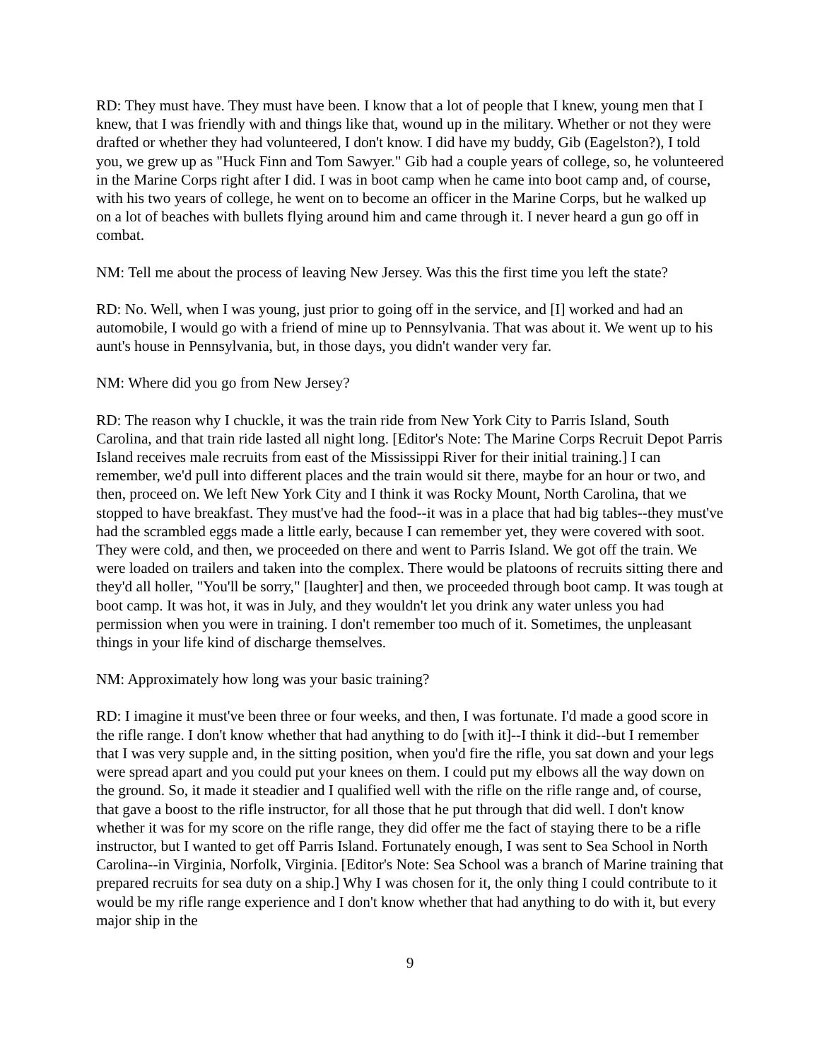RD: They must have. They must have been. I know that a lot of people that I knew, young men that I knew, that I was friendly with and things like that, wound up in the military. Whether or not they were drafted or whether they had volunteered, I don't know. I did have my buddy, Gib (Eagelston?), I told you, we grew up as "Huck Finn and Tom Sawyer." Gib had a couple years of college, so, he volunteered in the Marine Corps right after I did. I was in boot camp when he came into boot camp and, of course, with his two years of college, he went on to become an officer in the Marine Corps, but he walked up on a lot of beaches with bullets flying around him and came through it. I never heard a gun go off in combat.
NM: Tell me about the process of leaving New Jersey. Was this the first time you left the state?
RD: No. Well, when I was young, just prior to going off in the service, and [I] worked and had an automobile, I would go with a friend of mine up to Pennsylvania. That was about it. We went up to his aunt's house in Pennsylvania, but, in those days, you didn't wander very far.
NM: Where did you go from New Jersey?
RD: The reason why I chuckle, it was the train ride from New York City to Parris Island, South Carolina, and that train ride lasted all night long. [Editor's Note: The Marine Corps Recruit Depot Parris Island receives male recruits from east of the Mississippi River for their initial training.] I can remember, we'd pull into different places and the train would sit there, maybe for an hour or two, and then, proceed on. We left New York City and I think it was Rocky Mount, North Carolina, that we stopped to have breakfast. They must've had the food--it was in a place that had big tables--they must've had the scrambled eggs made a little early, because I can remember yet, they were covered with soot. They were cold, and then, we proceeded on there and went to Parris Island. We got off the train. We were loaded on trailers and taken into the complex. There would be platoons of recruits sitting there and they'd all holler, "You'll be sorry," [laughter] and then, we proceeded through boot camp. It was tough at boot camp. It was hot, it was in July, and they wouldn't let you drink any water unless you had permission when you were in training. I don't remember too much of it. Sometimes, the unpleasant things in your life kind of discharge themselves.
NM: Approximately how long was your basic training?
RD: I imagine it must've been three or four weeks, and then, I was fortunate. I'd made a good score in the rifle range. I don't know whether that had anything to do [with it]--I think it did--but I remember that I was very supple and, in the sitting position, when you'd fire the rifle, you sat down and your legs were spread apart and you could put your knees on them. I could put my elbows all the way down on the ground. So, it made it steadier and I qualified well with the rifle on the rifle range and, of course, that gave a boost to the rifle instructor, for all those that he put through that did well. I don't know whether it was for my score on the rifle range, they did offer me the fact of staying there to be a rifle instructor, but I wanted to get off Parris Island. Fortunately enough, I was sent to Sea School in North Carolina--in Virginia, Norfolk, Virginia. [Editor's Note: Sea School was a branch of Marine training that prepared recruits for sea duty on a ship.] Why I was chosen for it, the only thing I could contribute to it would be my rifle range experience and I don't know whether that had anything to do with it, but every major ship in the
9